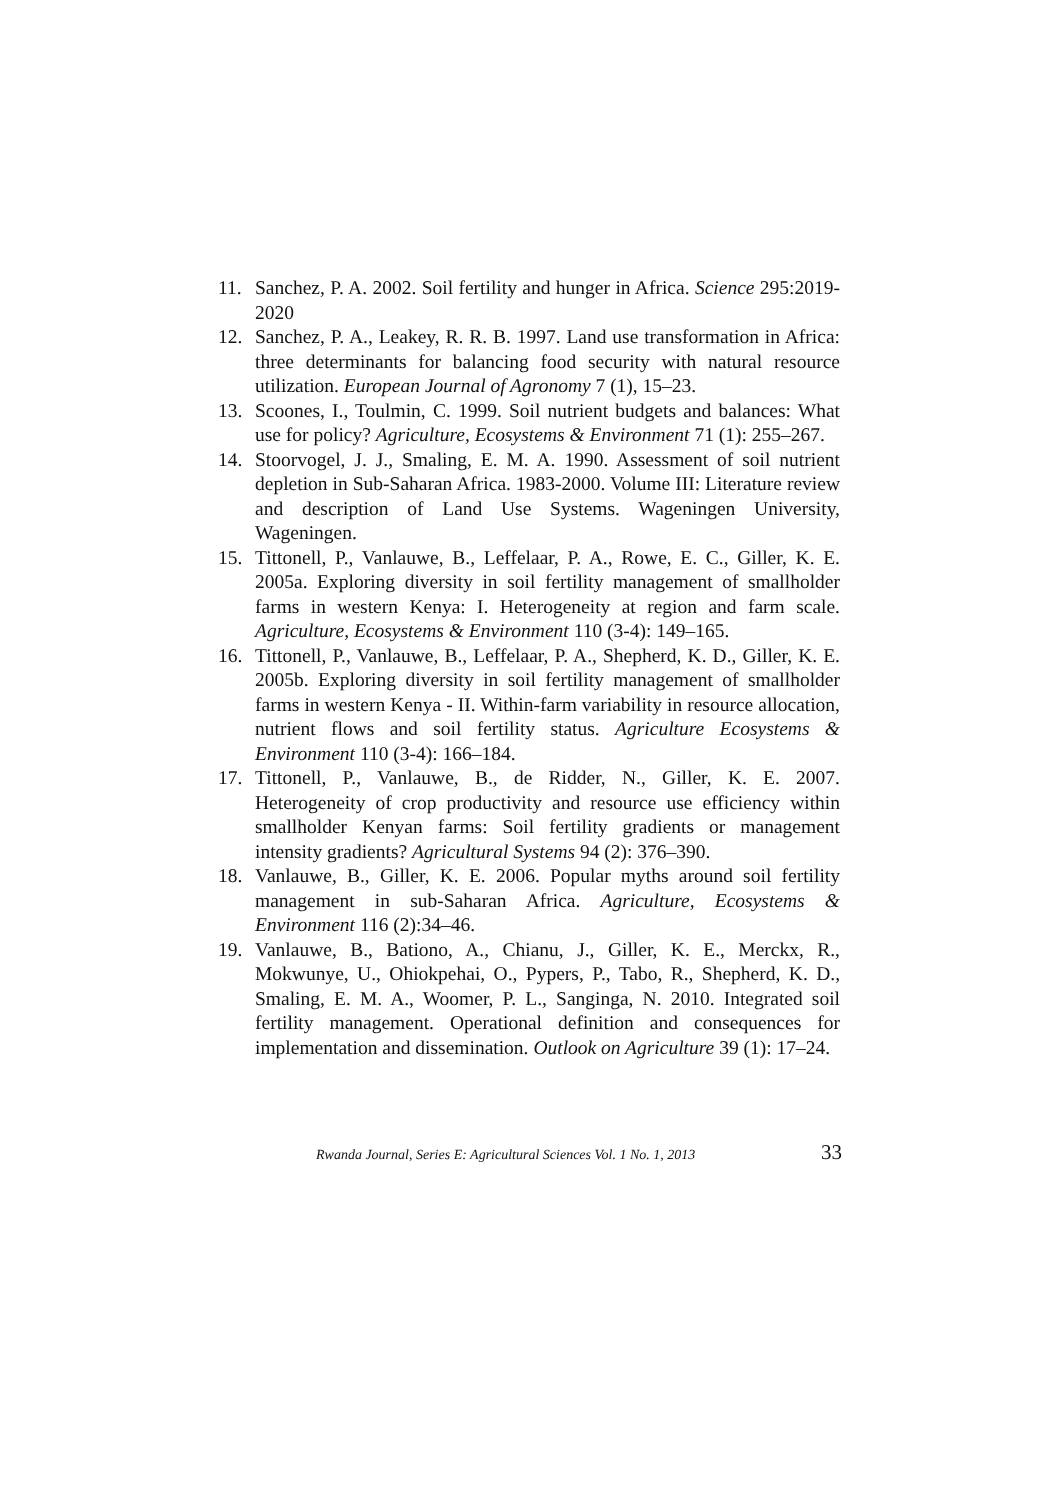11. Sanchez, P. A. 2002. Soil fertility and hunger in Africa. Science 295:2019-2020
12. Sanchez, P. A., Leakey, R. R. B. 1997. Land use transformation in Africa: three determinants for balancing food security with natural resource utilization. European Journal of Agronomy 7 (1), 15–23.
13. Scoones, I., Toulmin, C. 1999. Soil nutrient budgets and balances: What use for policy? Agriculture, Ecosystems & Environment 71 (1): 255–267.
14. Stoorvogel, J. J., Smaling, E. M. A. 1990. Assessment of soil nutrient depletion in Sub-Saharan Africa. 1983-2000. Volume III: Literature review and description of Land Use Systems. Wageningen University, Wageningen.
15. Tittonell, P., Vanlauwe, B., Leffelaar, P. A., Rowe, E. C., Giller, K. E. 2005a. Exploring diversity in soil fertility management of smallholder farms in western Kenya: I. Heterogeneity at region and farm scale. Agriculture, Ecosystems & Environment 110 (3-4): 149–165.
16. Tittonell, P., Vanlauwe, B., Leffelaar, P. A., Shepherd, K. D., Giller, K. E. 2005b. Exploring diversity in soil fertility management of smallholder farms in western Kenya - II. Within-farm variability in resource allocation, nutrient flows and soil fertility status. Agriculture Ecosystems & Environment 110 (3-4): 166–184.
17. Tittonell, P., Vanlauwe, B., de Ridder, N., Giller, K. E. 2007. Heterogeneity of crop productivity and resource use efficiency within smallholder Kenyan farms: Soil fertility gradients or management intensity gradients? Agricultural Systems 94 (2): 376–390.
18. Vanlauwe, B., Giller, K. E. 2006. Popular myths around soil fertility management in sub-Saharan Africa. Agriculture, Ecosystems & Environment 116 (2):34–46.
19. Vanlauwe, B., Bationo, A., Chianu, J., Giller, K. E., Merckx, R., Mokwunye, U., Ohiokpehai, O., Pypers, P., Tabo, R., Shepherd, K. D., Smaling, E. M. A., Woomer, P. L., Sanginga, N. 2010. Integrated soil fertility management. Operational definition and consequences for implementation and dissemination. Outlook on Agriculture 39 (1): 17–24.
Rwanda Journal, Series E: Agricultural Sciences Vol. 1 No. 1, 2013 33